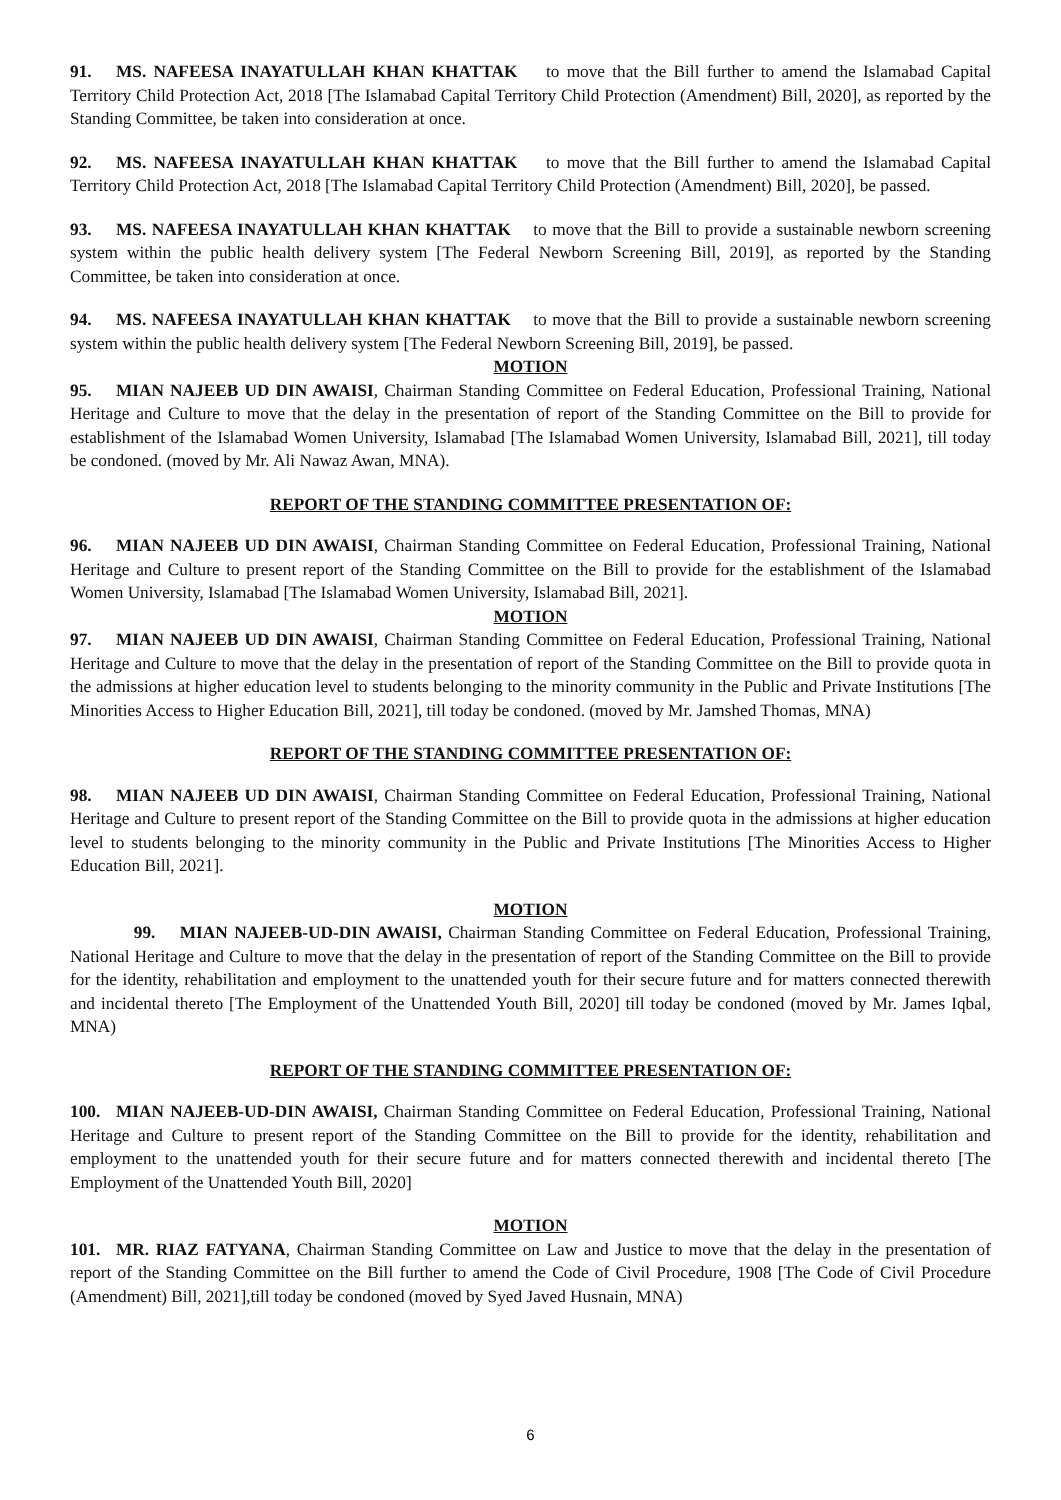91. MS. NAFEESA INAYATULLAH KHAN KHATTAK to move that the Bill further to amend the Islamabad Capital Territory Child Protection Act, 2018 [The Islamabad Capital Territory Child Protection (Amendment) Bill, 2020], as reported by the Standing Committee, be taken into consideration at once.
92. MS. NAFEESA INAYATULLAH KHAN KHATTAK to move that the Bill further to amend the Islamabad Capital Territory Child Protection Act, 2018 [The Islamabad Capital Territory Child Protection (Amendment) Bill, 2020], be passed.
93. MS. NAFEESA INAYATULLAH KHAN KHATTAK to move that the Bill to provide a sustainable newborn screening system within the public health delivery system [The Federal Newborn Screening Bill, 2019], as reported by the Standing Committee, be taken into consideration at once.
94. MS. NAFEESA INAYATULLAH KHAN KHATTAK to move that the Bill to provide a sustainable newborn screening system within the public health delivery system [The Federal Newborn Screening Bill, 2019], be passed.
MOTION
95. MIAN NAJEEB UD DIN AWAISI, Chairman Standing Committee on Federal Education, Professional Training, National Heritage and Culture to move that the delay in the presentation of report of the Standing Committee on the Bill to provide for establishment of the Islamabad Women University, Islamabad [The Islamabad Women University, Islamabad Bill, 2021], till today be condoned. (moved by Mr. Ali Nawaz Awan, MNA).
REPORT OF THE STANDING COMMITTEE PRESENTATION OF:
96. MIAN NAJEEB UD DIN AWAISI, Chairman Standing Committee on Federal Education, Professional Training, National Heritage and Culture to present report of the Standing Committee on the Bill to provide for the establishment of the Islamabad Women University, Islamabad [The Islamabad Women University, Islamabad Bill, 2021].
MOTION
97. MIAN NAJEEB UD DIN AWAISI, Chairman Standing Committee on Federal Education, Professional Training, National Heritage and Culture to move that the delay in the presentation of report of the Standing Committee on the Bill to provide quota in the admissions at higher education level to students belonging to the minority community in the Public and Private Institutions [The Minorities Access to Higher Education Bill, 2021], till today be condoned. (moved by Mr. Jamshed Thomas, MNA)
REPORT OF THE STANDING COMMITTEE PRESENTATION OF:
98. MIAN NAJEEB UD DIN AWAISI, Chairman Standing Committee on Federal Education, Professional Training, National Heritage and Culture to present report of the Standing Committee on the Bill to provide quota in the admissions at higher education level to students belonging to the minority community in the Public and Private Institutions [The Minorities Access to Higher Education Bill, 2021].
MOTION
99. MIAN NAJEEB-UD-DIN AWAISI, Chairman Standing Committee on Federal Education, Professional Training, National Heritage and Culture to move that the delay in the presentation of report of the Standing Committee on the Bill to provide for the identity, rehabilitation and employment to the unattended youth for their secure future and for matters connected therewith and incidental thereto [The Employment of the Unattended Youth Bill, 2020] till today be condoned (moved by Mr. James Iqbal, MNA)
REPORT OF THE STANDING COMMITTEE PRESENTATION OF:
100. MIAN NAJEEB-UD-DIN AWAISI, Chairman Standing Committee on Federal Education, Professional Training, National Heritage and Culture to present report of the Standing Committee on the Bill to provide for the identity, rehabilitation and employment to the unattended youth for their secure future and for matters connected therewith and incidental thereto [The Employment of the Unattended Youth Bill, 2020]
MOTION
101. MR. RIAZ FATYANA, Chairman Standing Committee on Law and Justice to move that the delay in the presentation of report of the Standing Committee on the Bill further to amend the Code of Civil Procedure, 1908 [The Code of Civil Procedure (Amendment) Bill, 2021],till today be condoned (moved by Syed Javed Husnain, MNA)
6